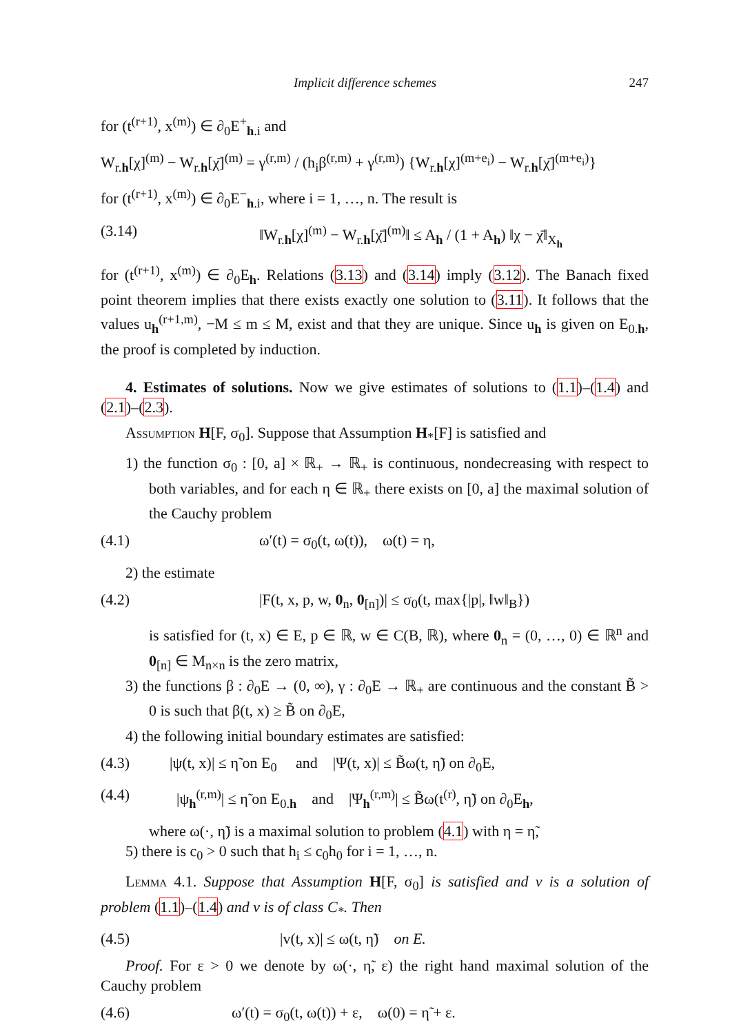Implicit difference schemes 247
for (t<sup>(r+1)</sup>, x<sup>(m)</sup>) ∈ ∂<sub>0</sub>E<sup>+</sup><sub>h.i</sub> and
W<sub>r.h</sub>[χ]<sup>(m)</sup> − W<sub>r.h</sub>[χ̄]<sup>(m)</sup> = γ<sup>(r,m)</sup> / (h<sub>i</sub>β<sup>(r,m)</sup> + γ<sup>(r,m)</sup>) {W<sub>r.h</sub>[χ]<sup>(m+e<sub>i</sub>)</sup> − W<sub>r.h</sub>[χ̄]<sup>(m+e<sub>i</sub>)</sup>}
for (t<sup>(r+1)</sup>, x<sup>(m)</sup>) ∈ ∂<sub>0</sub>E<sup>−</sup><sub>h.i</sub>, where i = 1, …, n. The result is
(3.14) ‖W<sub>r.h</sub>[χ]<sup>(m)</sup> − W<sub>r.h</sub>[χ̄]<sup>(m)</sup>‖ ≤ A<sub>h</sub> / (1 + A<sub>h</sub>) ‖χ − χ̄‖<sub>X<sub>h</sub></sub>
for (t<sup>(r+1)</sup>, x<sup>(m)</sup>) ∈ ∂<sub>0</sub>E<sub>h</sub>. Relations (3.13) and (3.14) imply (3.12). The Banach fixed point theorem implies that there exists exactly one solution to (3.11). It follows that the values u<sub>h</sub><sup>(r+1,m)</sup>, −M ≤ m ≤ M, exist and that they are unique. Since u<sub>h</sub> is given on E<sub>0.h</sub>, the proof is completed by induction.
4. Estimates of solutions. Now we give estimates of solutions to (1.1)–(1.4) and (2.1)–(2.3).
Assumption H[F, σ<sub>0</sub>]. Suppose that Assumption H<sub>*</sub>[F] is satisfied and
1) the function σ<sub>0</sub> : [0, a] × ℝ<sub>+</sub> → ℝ<sub>+</sub> is continuous, nondecreasing with respect to both variables, and for each η ∈ ℝ<sub>+</sub> there exists on [0, a] the maximal solution of the Cauchy problem
(4.1) ω′(t) = σ<sub>0</sub>(t, ω(t)), ω(t) = η,
2) the estimate
(4.2) |F(t, x, p, w, 0<sub>n</sub>, 0<sub>[n]</sub>)| ≤ σ<sub>0</sub>(t, max{|p|, ‖w‖<sub>B</sub>})
is satisfied for (t, x) ∈ E, p ∈ ℝ, w ∈ C(B, ℝ), where 0<sub>n</sub> = (0, …, 0) ∈ ℝ<sup>n</sup> and 0<sub>[n]</sub> ∈ M<sub>n×n</sub> is the zero matrix,
3) the functions β : ∂<sub>0</sub>E → (0, ∞), γ : ∂<sub>0</sub>E → ℝ<sub>+</sub> are continuous and the constant B̃ > 0 is such that β(t, x) ≥ B̃ on ∂<sub>0</sub>E,
4) the following initial boundary estimates are satisfied:
(4.3) |ψ(t, x)| ≤ η̃ on E<sub>0</sub> and |Ψ(t, x)| ≤ B̃ω(t, η̃) on ∂<sub>0</sub>E,
(4.4) |ψ<sub>h</sub><sup>(r,m)</sup>| ≤ η̃ on E<sub>0.h</sub> and |Ψ<sub>h</sub><sup>(r,m)</sup>| ≤ B̃ω(t<sup>(r)</sup>, η̃) on ∂<sub>0</sub>E<sub>h</sub>,
where ω(·, η̃) is a maximal solution to problem (4.1) with η = η̃,
5) there is c<sub>0</sub> > 0 such that h<sub>i</sub> ≤ c<sub>0</sub>h<sub>0</sub> for i = 1, …, n.
Lemma 4.1. Suppose that Assumption H[F, σ<sub>0</sub>] is satisfied and v is a solution of problem (1.1)–(1.4) and v is of class C<sub>*</sub>. Then
(4.5) |v(t, x)| ≤ ω(t, η̃) on E.
Proof. For ε > 0 we denote by ω(·, η̃, ε) the right hand maximal solution of the Cauchy problem
(4.6) ω′(t) = σ<sub>0</sub>(t, ω(t)) + ε, ω(0) = η̃ + ε.